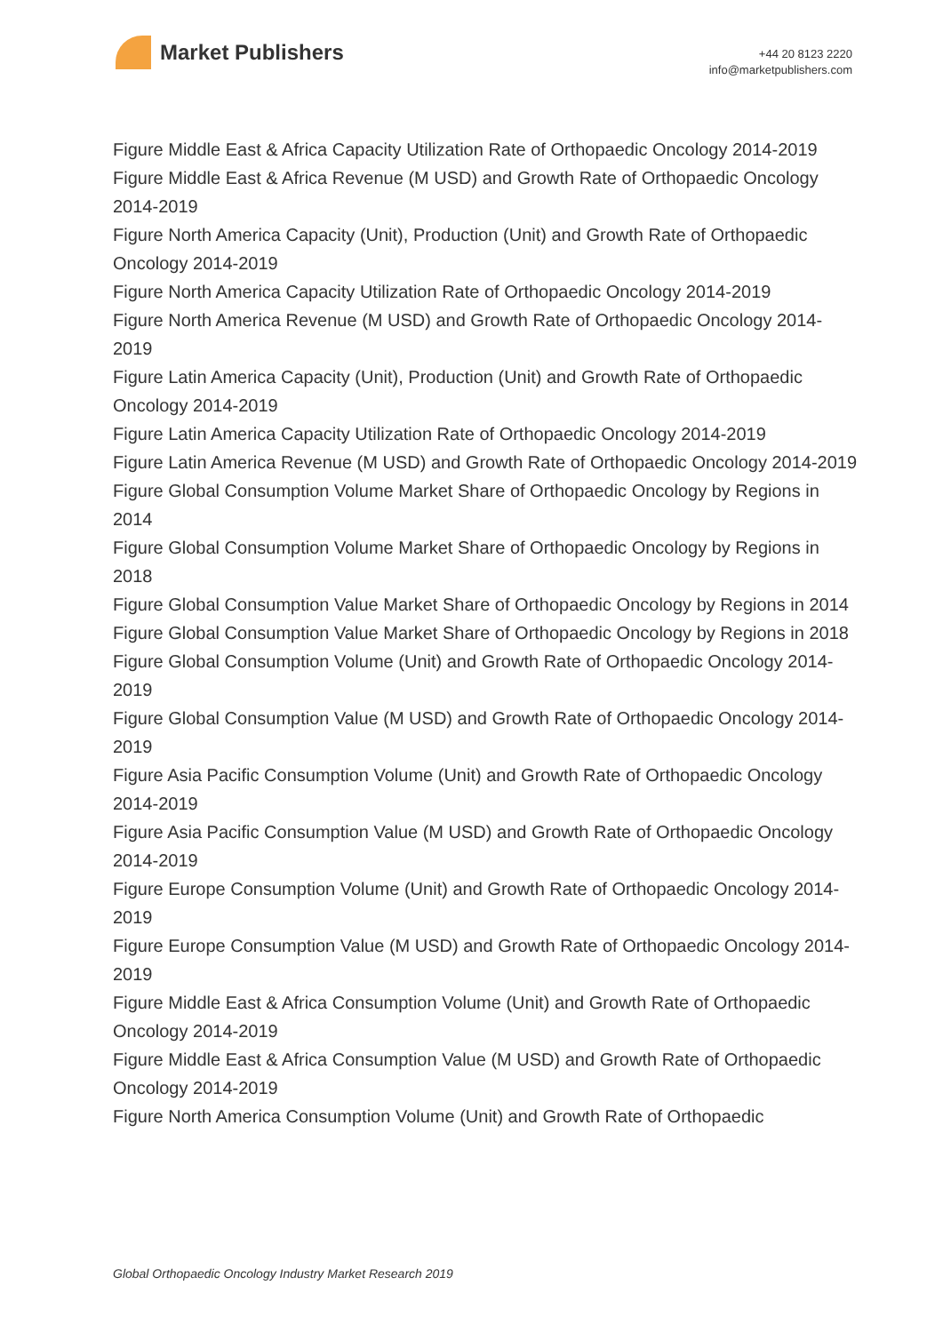Market Publishers
+44 20 8123 2220
info@marketpublishers.com
Figure Middle East & Africa Capacity Utilization Rate of Orthopaedic Oncology 2014-2019
Figure Middle East & Africa Revenue (M USD) and Growth Rate of Orthopaedic Oncology 2014-2019
Figure North America Capacity (Unit), Production (Unit) and Growth Rate of Orthopaedic Oncology 2014-2019
Figure North America Capacity Utilization Rate of Orthopaedic Oncology 2014-2019
Figure North America Revenue (M USD) and Growth Rate of Orthopaedic Oncology 2014-2019
Figure Latin America Capacity (Unit), Production (Unit) and Growth Rate of Orthopaedic Oncology 2014-2019
Figure Latin America Capacity Utilization Rate of Orthopaedic Oncology 2014-2019
Figure Latin America Revenue (M USD) and Growth Rate of Orthopaedic Oncology 2014-2019
Figure Global Consumption Volume Market Share of Orthopaedic Oncology by Regions in 2014
Figure Global Consumption Volume Market Share of Orthopaedic Oncology by Regions in 2018
Figure Global Consumption Value Market Share of Orthopaedic Oncology by Regions in 2014
Figure Global Consumption Value Market Share of Orthopaedic Oncology by Regions in 2018
Figure Global Consumption Volume (Unit) and Growth Rate of Orthopaedic Oncology 2014-2019
Figure Global Consumption Value (M USD) and Growth Rate of Orthopaedic Oncology 2014-2019
Figure Asia Pacific Consumption Volume (Unit) and Growth Rate of Orthopaedic Oncology 2014-2019
Figure Asia Pacific Consumption Value (M USD) and Growth Rate of Orthopaedic Oncology 2014-2019
Figure Europe Consumption Volume (Unit) and Growth Rate of Orthopaedic Oncology 2014-2019
Figure Europe Consumption Value (M USD) and Growth Rate of Orthopaedic Oncology 2014-2019
Figure Middle East & Africa Consumption Volume (Unit) and Growth Rate of Orthopaedic Oncology 2014-2019
Figure Middle East & Africa Consumption Value (M USD) and Growth Rate of Orthopaedic Oncology 2014-2019
Figure North America Consumption Volume (Unit) and Growth Rate of Orthopaedic
Global Orthopaedic Oncology Industry Market Research 2019